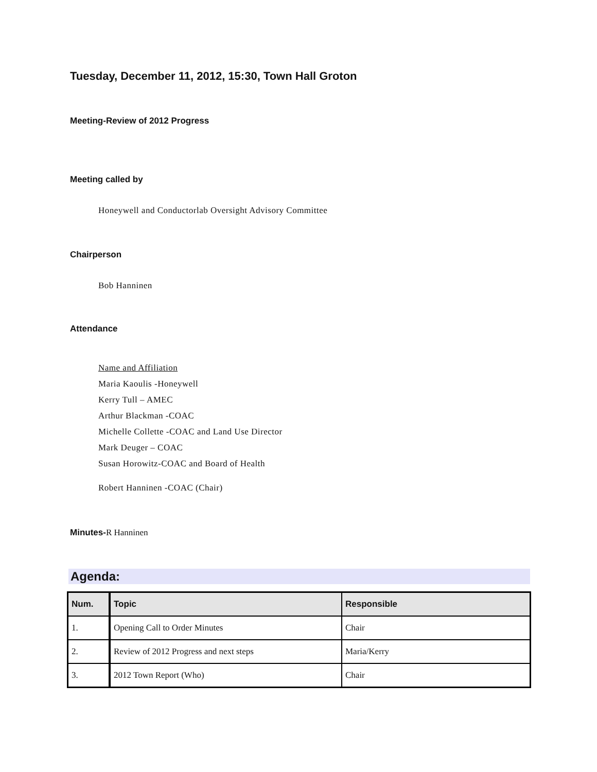Tuesday, December 11, 2012, 15:30, Town Hall Groton
Meeting-Review of 2012 Progress
Meeting called by
Honeywell and Conductorlab Oversight Advisory Committee
Chairperson
Bob Hanninen
Attendance
Name and Affiliation
Maria Kaoulis -Honeywell
Kerry Tull – AMEC
Arthur Blackman -COAC
Michelle Collette -COAC and Land Use Director
Mark Deuger – COAC
Susan Horowitz-COAC and Board of Health
Robert Hanninen -COAC (Chair)
Minutes-R Hanninen
Agenda:
| Num. | Topic | Responsible |
| --- | --- | --- |
| 1. | Opening Call to Order Minutes | Chair |
| 2. | Review of 2012 Progress and next steps | Maria/Kerry |
| 3. | 2012 Town Report (Who) | Chair |